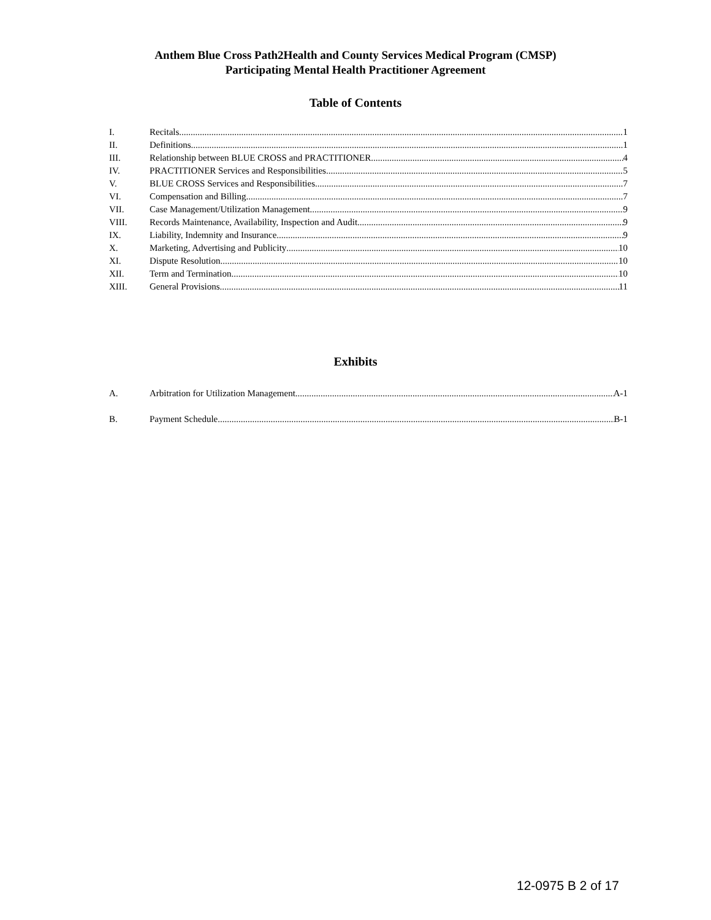Anthem Blue Cross Path2Health and County Services Medical Program (CMSP)
Participating Mental Health Practitioner Agreement
Table of Contents
I. Recitals 1
II. Definitions 1
III. Relationship between BLUE CROSS and PRACTITIONER 4
IV. PRACTITIONER Services and Responsibilities 5
V. BLUE CROSS Services and Responsibilities 7
VI. Compensation and Billing 7
VII. Case Management/Utilization Management 9
VIII. Records Maintenance, Availability, Inspection and Audit 9
IX. Liability, Indemnity and Insurance 9
X. Marketing, Advertising and Publicity 10
XI. Dispute Resolution 10
XII. Term and Termination 10
XIII. General Provisions 11
Exhibits
A. Arbitration for Utilization Management A-1
B. Payment Schedule B-1
12-0975 B 2 of 17